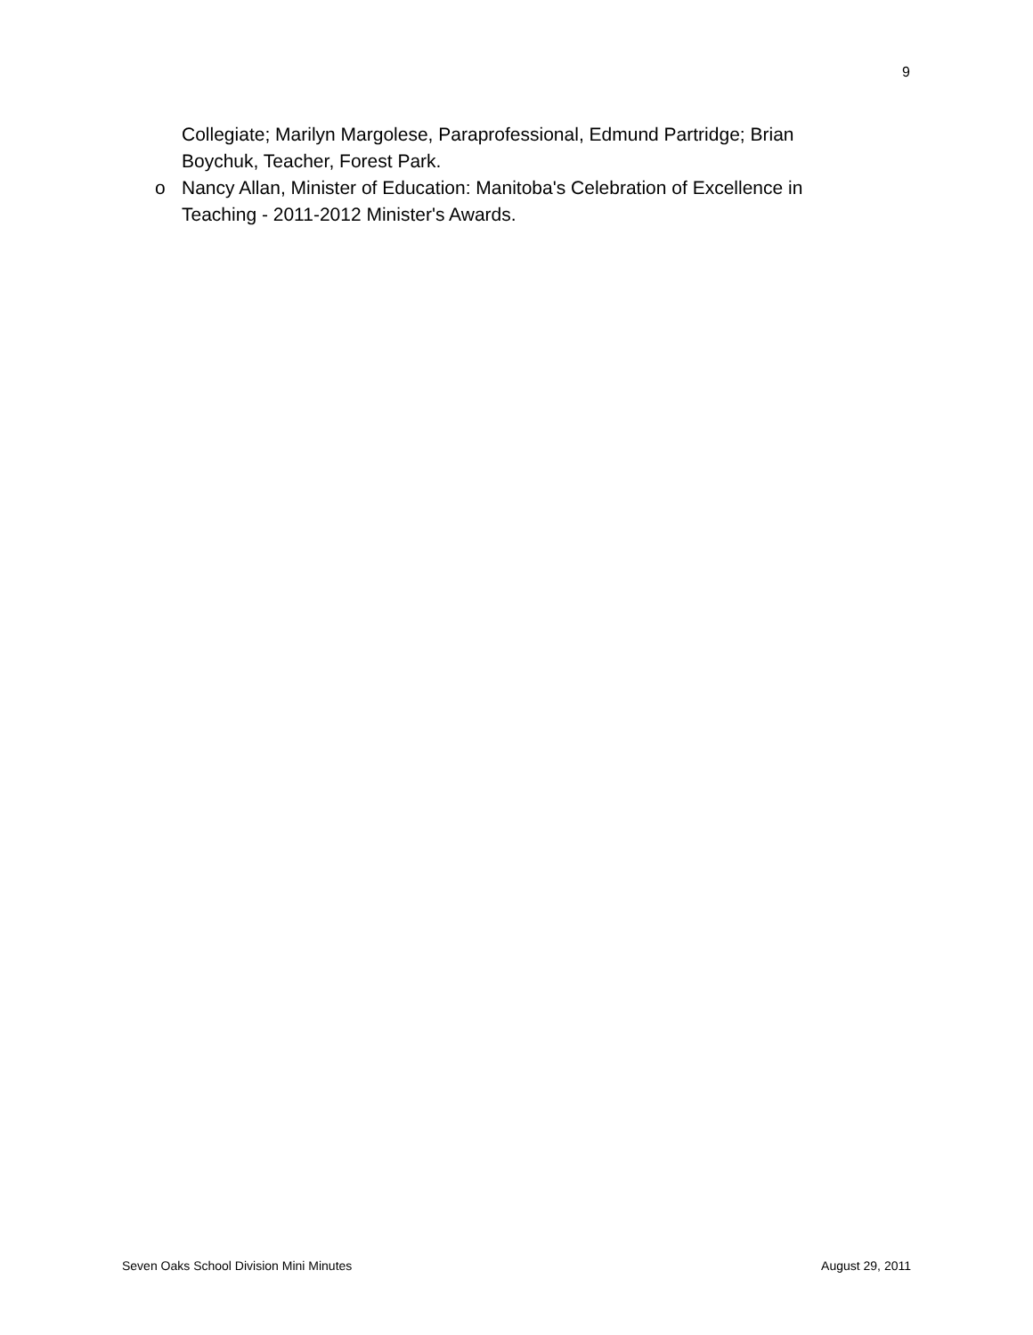9
Collegiate; Marilyn Margolese, Paraprofessional, Edmund Partridge; Brian Boychuk, Teacher, Forest Park.
o Nancy Allan, Minister of Education: Manitoba's Celebration of Excellence in Teaching - 2011-2012 Minister's Awards.
Seven Oaks School Division Mini Minutes August 29, 2011